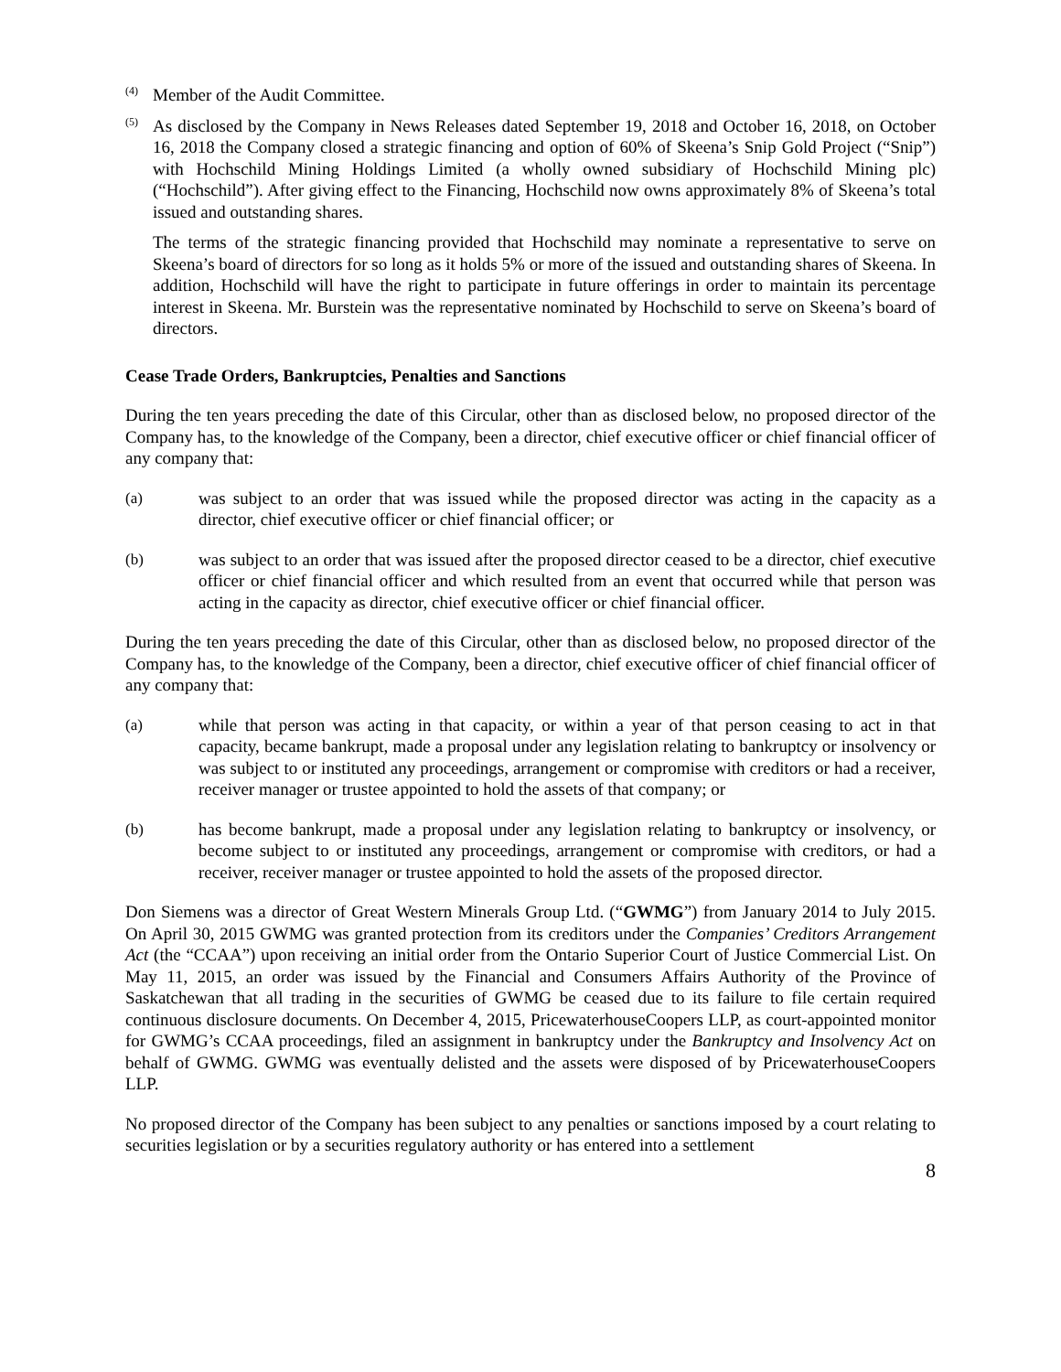(4)
Member of the Audit Committee.
(5)
As disclosed by the Company in News Releases dated September 19, 2018 and October 16, 2018, on October 16, 2018 the Company closed a strategic financing and option of 60% of Skeena’s Snip Gold Project (“Snip”) with Hochschild Mining Holdings Limited (a wholly owned subsidiary of Hochschild Mining plc) (“Hochschild”). After giving effect to the Financing, Hochschild now owns approximately 8% of Skeena’s total issued and outstanding shares.
The terms of the strategic financing provided that Hochschild may nominate a representative to serve on Skeena’s board of directors for so long as it holds 5% or more of the issued and outstanding shares of Skeena. In addition, Hochschild will have the right to participate in future offerings in order to maintain its percentage interest in Skeena. Mr. Burstein was the representative nominated by Hochschild to serve on Skeena’s board of directors.
Cease Trade Orders, Bankruptcies, Penalties and Sanctions
During the ten years preceding the date of this Circular, other than as disclosed below, no proposed director of the Company has, to the knowledge of the Company, been a director, chief executive officer or chief financial officer of any company that:
(a) was subject to an order that was issued while the proposed director was acting in the capacity as a director, chief executive officer or chief financial officer; or
(b) was subject to an order that was issued after the proposed director ceased to be a director, chief executive officer or chief financial officer and which resulted from an event that occurred while that person was acting in the capacity as director, chief executive officer or chief financial officer.
During the ten years preceding the date of this Circular, other than as disclosed below, no proposed director of the Company has, to the knowledge of the Company, been a director, chief executive officer of chief financial officer of any company that:
(a) while that person was acting in that capacity, or within a year of that person ceasing to act in that capacity, became bankrupt, made a proposal under any legislation relating to bankruptcy or insolvency or was subject to or instituted any proceedings, arrangement or compromise with creditors or had a receiver, receiver manager or trustee appointed to hold the assets of that company; or
(b) has become bankrupt, made a proposal under any legislation relating to bankruptcy or insolvency, or become subject to or instituted any proceedings, arrangement or compromise with creditors, or had a receiver, receiver manager or trustee appointed to hold the assets of the proposed director.
Don Siemens was a director of Great Western Minerals Group Ltd. (“GWMG”) from January 2014 to July 2015. On April 30, 2015 GWMG was granted protection from its creditors under the Companies’ Creditors Arrangement Act (the “CCAA”) upon receiving an initial order from the Ontario Superior Court of Justice Commercial List. On May 11, 2015, an order was issued by the Financial and Consumers Affairs Authority of the Province of Saskatchewan that all trading in the securities of GWMG be ceased due to its failure to file certain required continuous disclosure documents. On December 4, 2015, PricewaterhouseCoopers LLP, as court-appointed monitor for GWMG’s CCAA proceedings, filed an assignment in bankruptcy under the Bankruptcy and Insolvency Act on behalf of GWMG. GWMG was eventually delisted and the assets were disposed of by PricewaterhouseCoopers LLP.
No proposed director of the Company has been subject to any penalties or sanctions imposed by a court relating to securities legislation or by a securities regulatory authority or has entered into a settlement
8